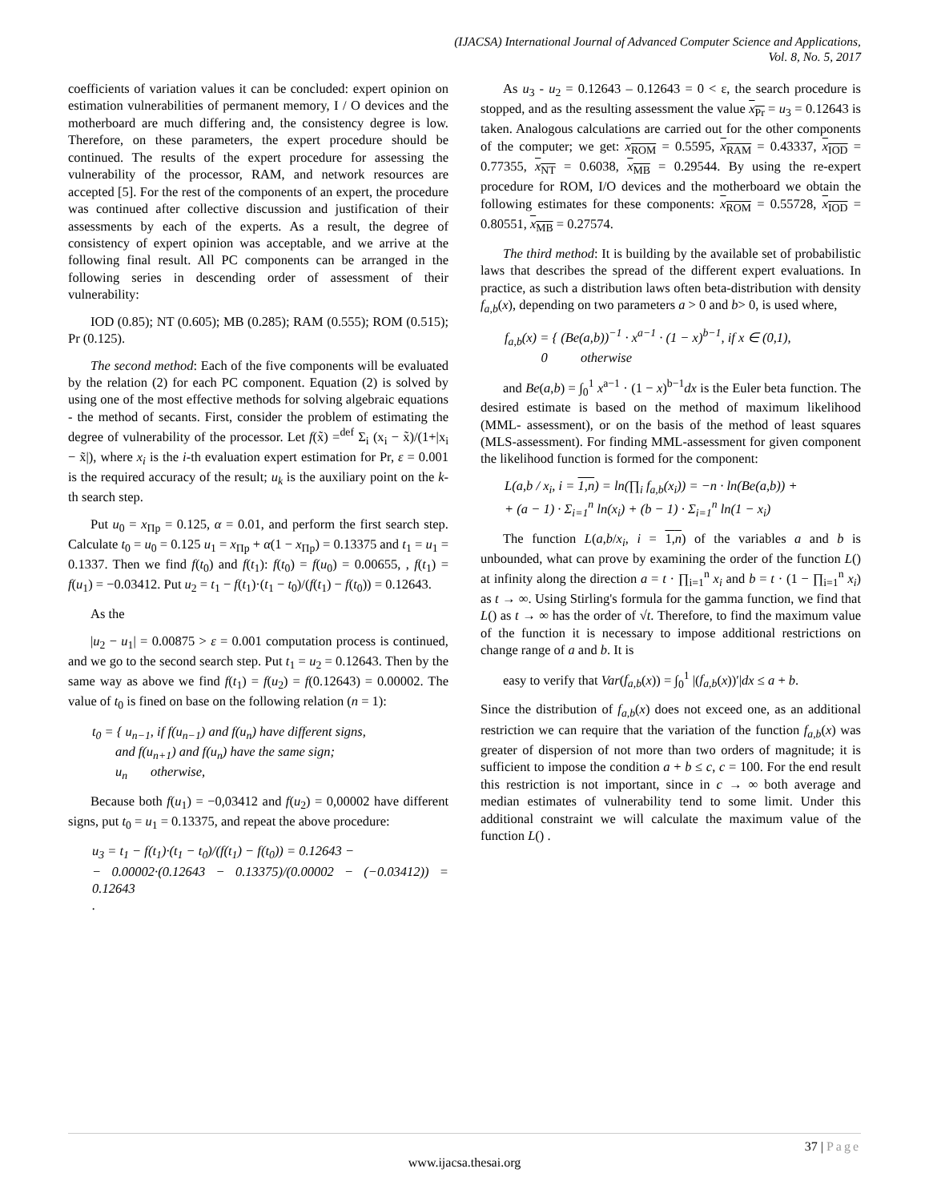(IJACSA) International Journal of Advanced Computer Science and Applications,
Vol. 8, No. 5, 2017
coefficients of variation values it can be concluded: expert opinion on estimation vulnerabilities of permanent memory, I / O devices and the motherboard are much differing and, the consistency degree is low. Therefore, on these parameters, the expert procedure should be continued. The results of the expert procedure for assessing the vulnerability of the processor, RAM, and network resources are accepted [5]. For the rest of the components of an expert, the procedure was continued after collective discussion and justification of their assessments by each of the experts. As a result, the degree of consistency of expert opinion was acceptable, and we arrive at the following final result. All PC components can be arranged in the following series in descending order of assessment of their vulnerability:
IOD (0.85); NT (0.605); MB (0.285); RAM (0.555); ROM (0.515); Pr (0.125).
The second method: Each of the five components will be evaluated by the relation (2) for each PC component. Equation (2) is solved by using one of the most effective methods for solving algebraic equations - the method of secants. First, consider the problem of estimating the degree of vulnerability of the processor. Let f(x̃) =<sup>def</sup> Σ<sub>i</sub> (x<sub>i</sub> − x̃)/(1+|x<sub>i</sub> − x̃|), where x<sub>i</sub> is the i-th evaluation expert estimation for Pr, ε = 0.001 is the required accuracy of the result; u<sub>k</sub> is the auxiliary point on the k-th search step.
Put u<sub>0</sub> = x<sub>Пp</sub> = 0.125, α = 0.01, and perform the first search step. Calculate t<sub>0</sub> = u<sub>0</sub> = 0.125 u<sub>1</sub> = x<sub>Пp</sub> + α(1 − x<sub>Пp</sub>) = 0.13375 and t<sub>1</sub> = u<sub>1</sub> = 0.1337. Then we find f(t<sub>0</sub>) and f(t<sub>1</sub>): f(t<sub>0</sub>) = f(u<sub>0</sub>) = 0.00655, , f(t<sub>1</sub>) = f(u<sub>1</sub>) = −0.03412. Put u<sub>2</sub> = t<sub>1</sub> − f(t<sub>1</sub>)·(t<sub>1</sub> − t<sub>0</sub>)/(f(t<sub>1</sub>) − f(t<sub>0</sub>)) = 0.12643.
As the
|u<sub>2</sub> − u<sub>1</sub>| = 0.00875 > ε = 0.001 computation process is continued, and we go to the second search step. Put t<sub>1</sub> = u<sub>2</sub> = 0.12643. Then by the same way as above we find f(t<sub>1</sub>) = f(u<sub>2</sub>) = f(0.12643) = 0.00002. The value of t<sub>0</sub> is fined on base on the following relation (n = 1):
t<sub>0</sub> = { u<sub>n−1</sub>, if f(u<sub>n−1</sub>) and f(u<sub>n</sub>) have different signs,
and f(u<sub>n+1</sub>) and f(u<sub>n</sub>) have the same sign;
u<sub>n</sub> otherwise,
Because both f(u<sub>1</sub>) = −0,03412 and f(u<sub>2</sub>) = 0,00002 have different signs, put t<sub>0</sub> = u<sub>1</sub> = 0.13375, and repeat the above procedure:
u<sub>3</sub> = t<sub>1</sub> − f(t<sub>1</sub>)·(t<sub>1</sub> − t<sub>0</sub>)/(f(t<sub>1</sub>) − f(t<sub>0</sub>)) = 0.12643 −
− 0.00002·(0.12643 − 0.13375)/(0.00002 − (−0.03412)) = 0.12643
.
As u<sub>3</sub> - u<sub>2</sub> = 0.12643 – 0.12643 = 0 < ε, the search procedure is stopped, and as the resulting assessment the value x<sub>Pr</sub> = u<sub>3</sub> = 0.12643 is taken. Analogous calculations are carried out for the other components of the computer; we get: x<sub>ROM</sub> = 0.5595, x<sub>RAM</sub> = 0.43337, x<sub>IOD</sub> = 0.77355, x<sub>NT</sub> = 0.6038, x<sub>MB</sub> = 0.29544. By using the re-expert procedure for ROM, I/O devices and the motherboard we obtain the following estimates for these components: x<sub>ROM</sub> = 0.55728, x<sub>IOD</sub> = 0.80551, x<sub>MB</sub> = 0.27574.
The third method: It is building by the available set of probabilistic laws that describes the spread of the different expert evaluations. In practice, as such a distribution laws often beta-distribution with density f<sub>a,b</sub>(x), depending on two parameters a > 0 and b> 0, is used where,
f<sub>a,b</sub>(x) = { (Be(a,b))<sup>−1</sup> · x<sup>a−1</sup> · (1 − x)<sup>b−1</sup>, if x ∈ (0,1),
0 otherwise
and Be(a,b) = ∫<sub>0</sub><sup>1</sup> x<sup>a−1</sup> · (1 − x)<sup>b−1</sup>dx is the Euler beta function. The desired estimate is based on the method of maximum likelihood (MML- assessment), or on the basis of the method of least squares (MLS-assessment). For finding MML-assessment for given component the likelihood function is formed for the component:
L(a,b / x<sub>i</sub>, i = 1,n) = ln(∏<sub>i</sub> f<sub>a,b</sub>(x<sub>i</sub>)) = −n · ln(Be(a,b)) +
+ (a − 1) · Σ<sub>i=1</sub><sup>n</sup> ln(x<sub>i</sub>) + (b − 1) · Σ<sub>i=1</sub><sup>n</sup> ln(1 − x<sub>i</sub>)
The function L(a,b/x<sub>i</sub>, i = 1,n) of the variables a and b is unbounded, what can prove by examining the order of the function L() at infinity along the direction a = t · ∏<sub>i=1</sub><sup>n</sup> x<sub>i</sub> and b = t · (1 − ∏<sub>i=1</sub><sup>n</sup> x<sub>i</sub>) as t → ∞. Using Stirling's formula for the gamma function, we find that L() as t → ∞ has the order of √t. Therefore, to find the maximum value of the function it is necessary to impose additional restrictions on change range of a and b. It is
easy to verify that Var(f<sub>a,b</sub>(x)) = ∫<sub>0</sub><sup>1</sup> |(f<sub>a,b</sub>(x))′|dx ≤ a + b.
Since the distribution of f<sub>a,b</sub>(x) does not exceed one, as an additional restriction we can require that the variation of the function f<sub>a,b</sub>(x) was greater of dispersion of not more than two orders of magnitude; it is sufficient to impose the condition a + b ≤ c, c = 100. For the end result this restriction is not important, since in c → ∞ both average and median estimates of vulnerability tend to some limit. Under this additional constraint we will calculate the maximum value of the function L() .
37 | Page
www.ijacsa.thesai.org